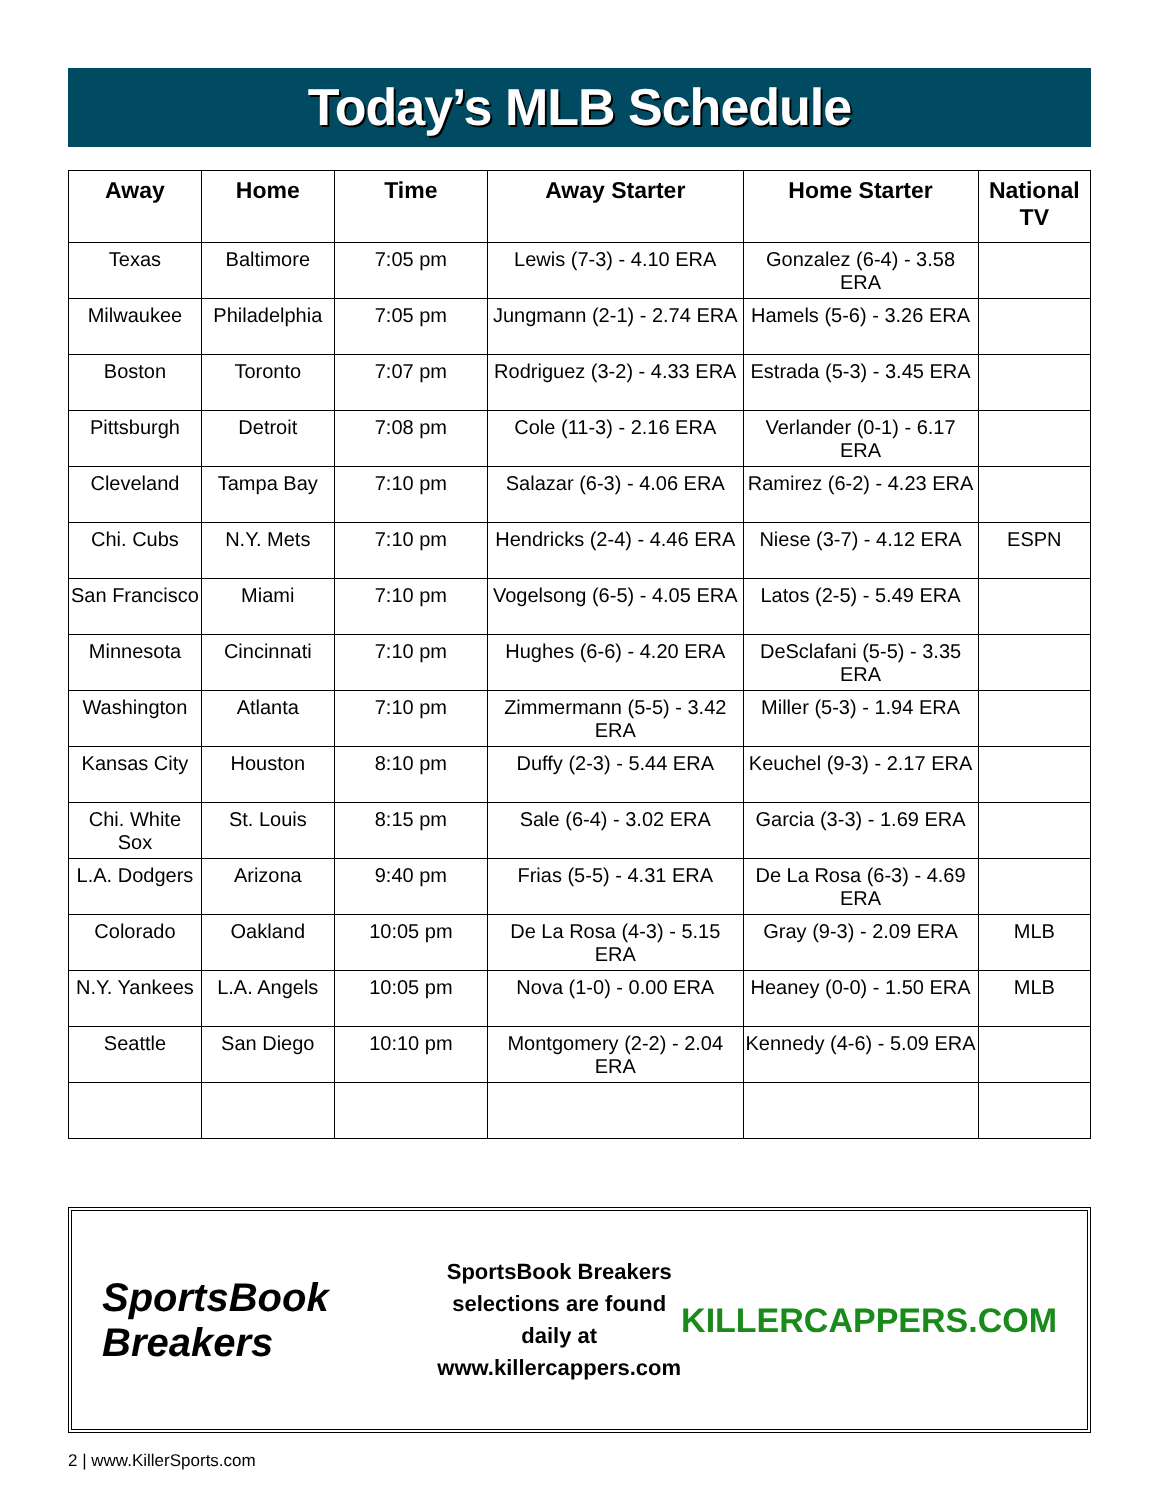Today’s MLB Schedule
| Away | Home | Time | Away Starter | Home Starter | National TV |
| --- | --- | --- | --- | --- | --- |
| Texas | Baltimore | 7:05 pm | Lewis (7-3) - 4.10 ERA | Gonzalez (6-4) - 3.58 ERA | |
| Milwaukee | Philadelphia | 7:05 pm | Jungmann (2-1) - 2.74 ERA | Hamels (5-6) - 3.26 ERA | |
| Boston | Toronto | 7:07 pm | Rodriguez (3-2) - 4.33 ERA | Estrada (5-3) - 3.45 ERA | |
| Pittsburgh | Detroit | 7:08 pm | Cole (11-3) - 2.16 ERA | Verlander (0-1) - 6.17 ERA | |
| Cleveland | Tampa Bay | 7:10 pm | Salazar (6-3) - 4.06 ERA | Ramirez (6-2) - 4.23 ERA | |
| Chi. Cubs | N.Y. Mets | 7:10 pm | Hendricks (2-4) - 4.46 ERA | Niese (3-7) - 4.12 ERA | ESPN |
| San Francisco | Miami | 7:10 pm | Vogelsong (6-5) - 4.05 ERA | Latos (2-5) - 5.49 ERA | |
| Minnesota | Cincinnati | 7:10 pm | Hughes (6-6) - 4.20 ERA | DeSclafani (5-5) - 3.35 ERA | |
| Washington | Atlanta | 7:10 pm | Zimmermann (5-5) - 3.42 ERA | Miller (5-3) - 1.94 ERA | |
| Kansas City | Houston | 8:10 pm | Duffy (2-3) - 5.44 ERA | Keuchel (9-3) - 2.17 ERA | |
| Chi. White Sox | St. Louis | 8:15 pm | Sale (6-4) - 3.02 ERA | Garcia (3-3) - 1.69 ERA | |
| L.A. Dodgers | Arizona | 9:40 pm | Frias (5-5) - 4.31 ERA | De La Rosa (6-3) - 4.69 ERA | |
| Colorado | Oakland | 10:05 pm | De La Rosa (4-3) - 5.15 ERA | Gray (9-3) - 2.09 ERA | MLB |
| N.Y. Yankees | L.A. Angels | 10:05 pm | Nova (1-0) - 0.00 ERA | Heaney (0-0) - 1.50 ERA | MLB |
| Seattle | San Diego | 10:10 pm | Montgomery (2-2) - 2.04 ERA | Kennedy (4-6) - 5.09 ERA | |
SportsBook Breakers
SportsBook Breakers
selections are found daily at
www.killercappers.com
KILLERCAPPERS.COM
2 | www.KillerSports.com